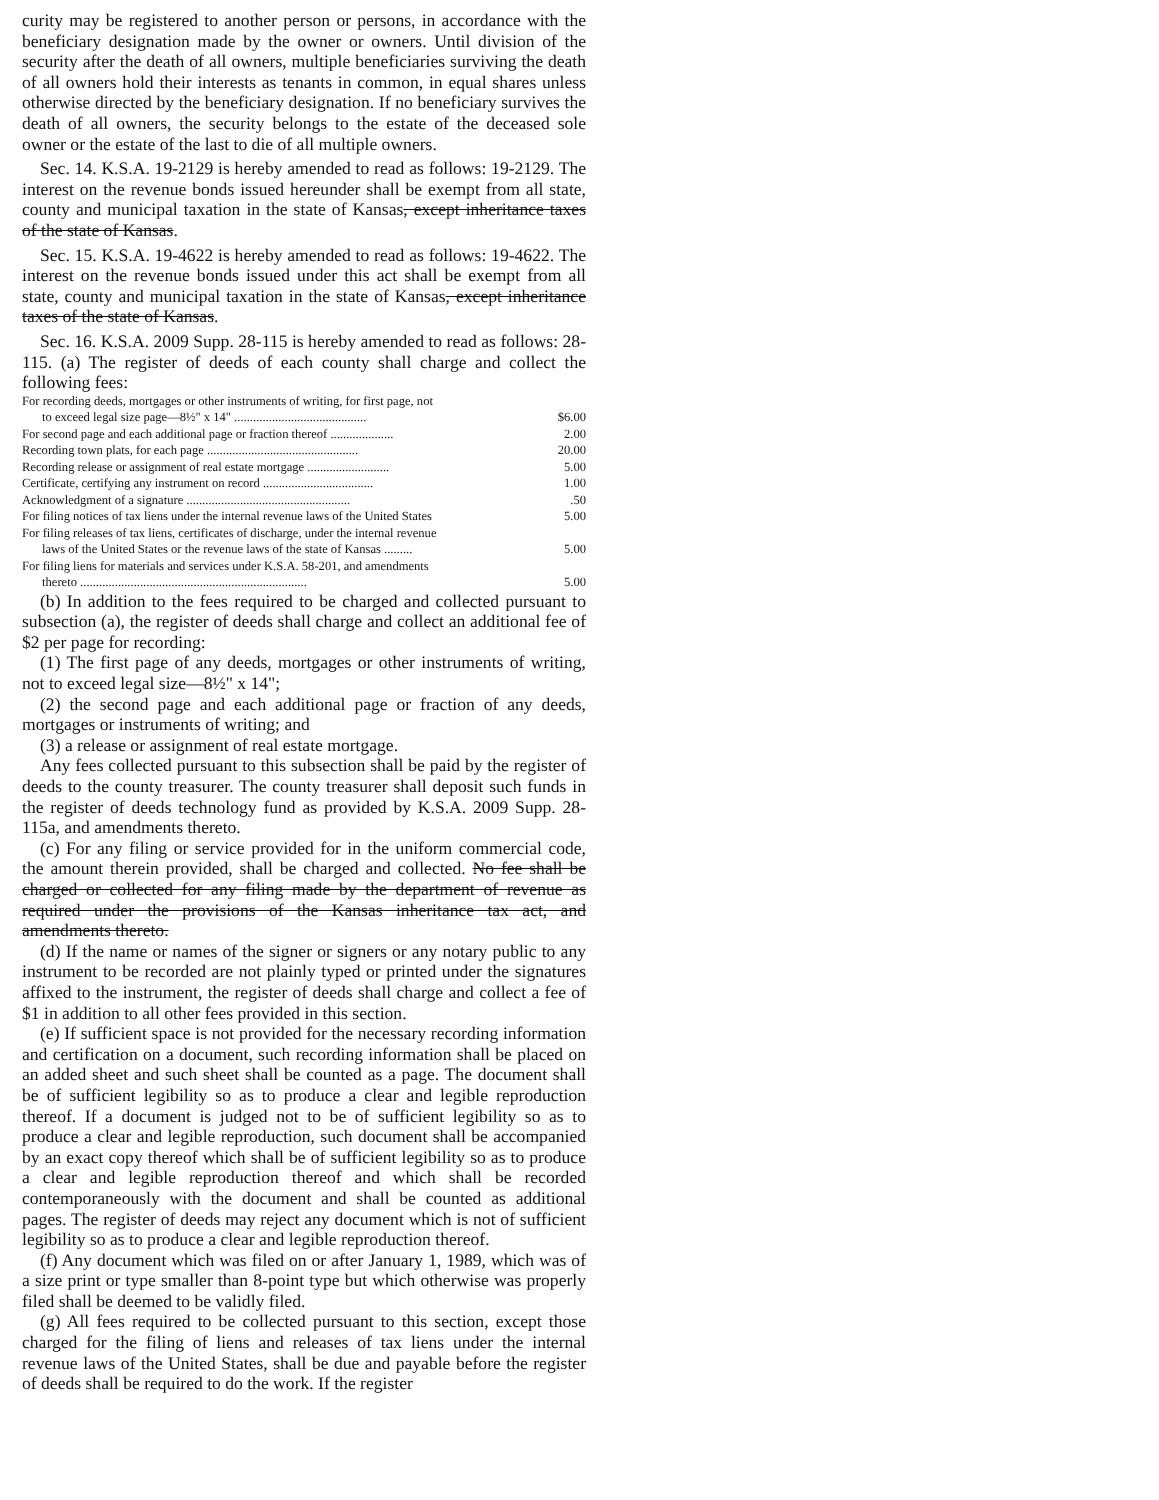curity may be registered to another person or persons, in accordance with the beneficiary designation made by the owner or owners. Until division of the security after the death of all owners, multiple beneficiaries surviving the death of all owners hold their interests as tenants in common, in equal shares unless otherwise directed by the beneficiary designation. If no beneficiary survives the death of all owners, the security belongs to the estate of the deceased sole owner or the estate of the last to die of all multiple owners.
Sec. 14. K.S.A. 19-2129 is hereby amended to read as follows: 19-2129. The interest on the revenue bonds issued hereunder shall be exempt from all state, county and municipal taxation in the state of Kansas, except inheritance taxes of the state of Kansas.
Sec. 15. K.S.A. 19-4622 is hereby amended to read as follows: 19-4622. The interest on the revenue bonds issued under this act shall be exempt from all state, county and municipal taxation in the state of Kansas, except inheritance taxes of the state of Kansas.
Sec. 16. K.S.A. 2009 Supp. 28-115 is hereby amended to read as follows: 28-115. (a) The register of deeds of each county shall charge and collect the following fees:
| For recording deeds, mortgages or other instruments of writing, for first page, not to exceed legal size page—8½" x 14" .......................................... | $6.00 |
| For second page and each additional page or fraction thereof .................... | 2.00 |
| Recording town plats, for each page ................................................ | 20.00 |
| Recording release or assignment of real estate mortgage .......................... | 5.00 |
| Certificate, certifying any instrument on record ................................... | 1.00 |
| Acknowledgment of a signature .................................................... | .50 |
| For filing notices of tax liens under the internal revenue laws of the United States | 5.00 |
| For filing releases of tax liens, certificates of discharge, under the internal revenue laws of the United States or the revenue laws of the state of Kansas ......... | 5.00 |
| For filing liens for materials and services under K.S.A. 58-201, and amendments thereto ........................................................................ | 5.00 |
(b) In addition to the fees required to be charged and collected pursuant to subsection (a), the register of deeds shall charge and collect an additional fee of $2 per page for recording:
(1) The first page of any deeds, mortgages or other instruments of writing, not to exceed legal size—8½" x 14";
(2) the second page and each additional page or fraction of any deeds, mortgages or instruments of writing; and
(3) a release or assignment of real estate mortgage.
Any fees collected pursuant to this subsection shall be paid by the register of deeds to the county treasurer. The county treasurer shall deposit such funds in the register of deeds technology fund as provided by K.S.A. 2009 Supp. 28-115a, and amendments thereto.
(c) For any filing or service provided for in the uniform commercial code, the amount therein provided, shall be charged and collected. No fee shall be charged or collected for any filing made by the department of revenue as required under the provisions of the Kansas inheritance tax act, and amendments thereto.
(d) If the name or names of the signer or signers or any notary public to any instrument to be recorded are not plainly typed or printed under the signatures affixed to the instrument, the register of deeds shall charge and collect a fee of $1 in addition to all other fees provided in this section.
(e) If sufficient space is not provided for the necessary recording information and certification on a document, such recording information shall be placed on an added sheet and such sheet shall be counted as a page. The document shall be of sufficient legibility so as to produce a clear and legible reproduction thereof. If a document is judged not to be of sufficient legibility so as to produce a clear and legible reproduction, such document shall be accompanied by an exact copy thereof which shall be of sufficient legibility so as to produce a clear and legible reproduction thereof and which shall be recorded contemporaneously with the document and shall be counted as additional pages. The register of deeds may reject any document which is not of sufficient legibility so as to produce a clear and legible reproduction thereof.
(f) Any document which was filed on or after January 1, 1989, which was of a size print or type smaller than 8-point type but which otherwise was properly filed shall be deemed to be validly filed.
(g) All fees required to be collected pursuant to this section, except those charged for the filing of liens and releases of tax liens under the internal revenue laws of the United States, shall be due and payable before the register of deeds shall be required to do the work. If the register